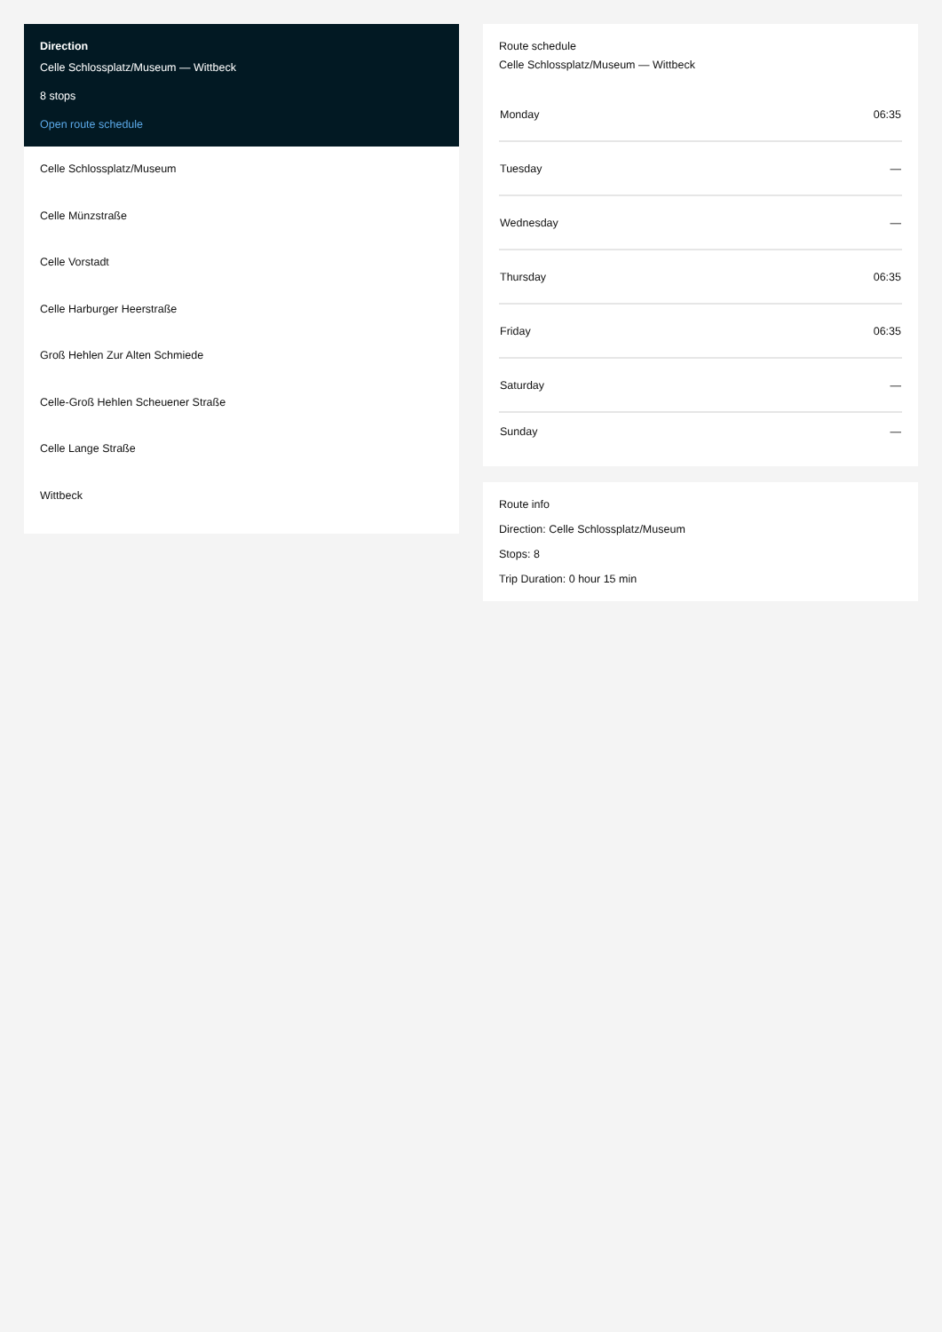Direction
Celle Schlossplatz/Museum — Wittbeck
8 stops
Open route schedule
Celle Schlossplatz/Museum
Celle Münzstraße
Celle Vorstadt
Celle Harburger Heerstraße
Groß Hehlen Zur Alten Schmiede
Celle-Groß Hehlen Scheuener Straße
Celle Lange Straße
Wittbeck
Route schedule
Celle Schlossplatz/Museum — Wittbeck
| Monday | 06:35 |
| Tuesday | — |
| Wednesday | — |
| Thursday | 06:35 |
| Friday | 06:35 |
| Saturday | — |
| Sunday | — |
Route info
Direction: Celle Schlossplatz/Museum
Stops: 8
Trip Duration: 0 hour 15 min